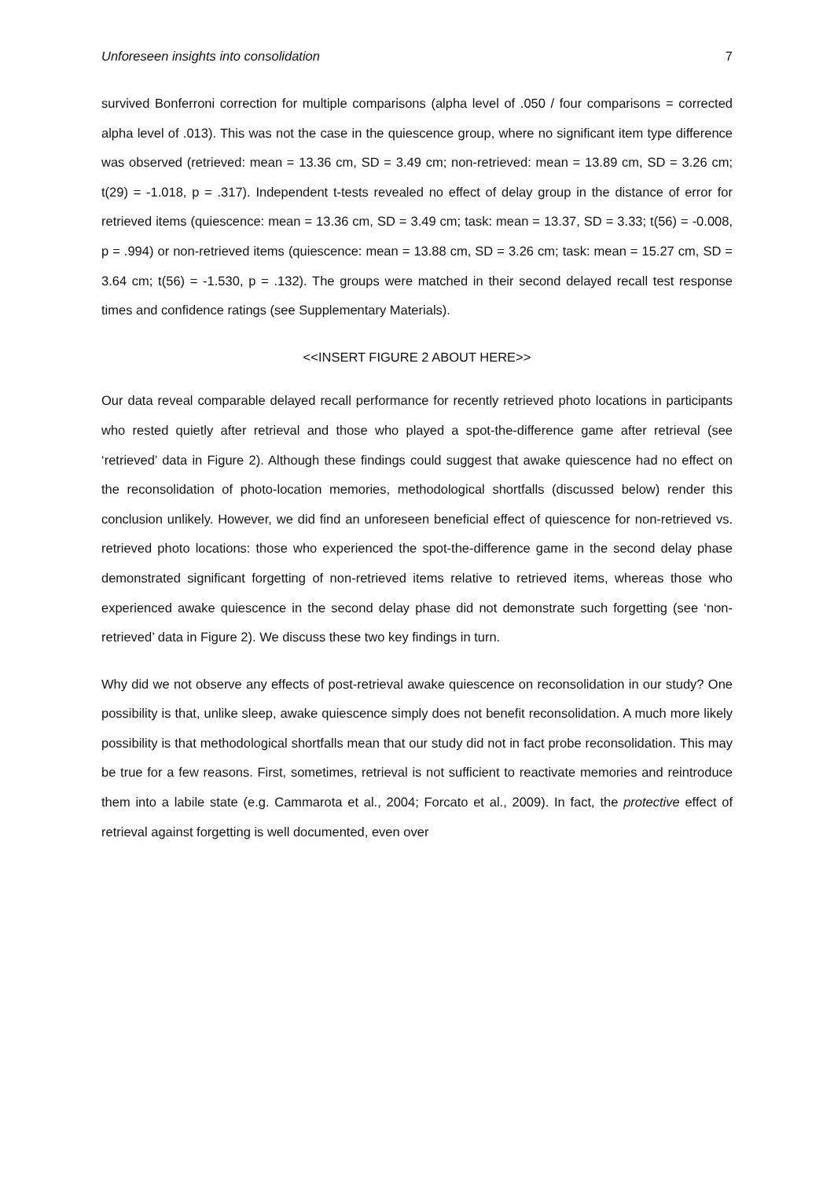Unforeseen insights into consolidation 7
survived Bonferroni correction for multiple comparisons (alpha level of .050 / four comparisons = corrected alpha level of .013). This was not the case in the quiescence group, where no significant item type difference was observed (retrieved: mean = 13.36 cm, SD = 3.49 cm; non-retrieved: mean = 13.89 cm, SD = 3.26 cm; t(29) = -1.018, p = .317). Independent t-tests revealed no effect of delay group in the distance of error for retrieved items (quiescence: mean = 13.36 cm, SD = 3.49 cm; task: mean = 13.37, SD = 3.33; t(56) = -0.008, p = .994) or non-retrieved items (quiescence: mean = 13.88 cm, SD = 3.26 cm; task: mean = 15.27 cm, SD = 3.64 cm; t(56) = -1.530, p = .132). The groups were matched in their second delayed recall test response times and confidence ratings (see Supplementary Materials).
<<INSERT FIGURE 2 ABOUT HERE>>
Our data reveal comparable delayed recall performance for recently retrieved photo locations in participants who rested quietly after retrieval and those who played a spot-the-difference game after retrieval (see ‘retrieved’ data in Figure 2). Although these findings could suggest that awake quiescence had no effect on the reconsolidation of photo-location memories, methodological shortfalls (discussed below) render this conclusion unlikely. However, we did find an unforeseen beneficial effect of quiescence for non-retrieved vs. retrieved photo locations: those who experienced the spot-the-difference game in the second delay phase demonstrated significant forgetting of non-retrieved items relative to retrieved items, whereas those who experienced awake quiescence in the second delay phase did not demonstrate such forgetting (see ‘non-retrieved’ data in Figure 2). We discuss these two key findings in turn.
Why did we not observe any effects of post-retrieval awake quiescence on reconsolidation in our study? One possibility is that, unlike sleep, awake quiescence simply does not benefit reconsolidation. A much more likely possibility is that methodological shortfalls mean that our study did not in fact probe reconsolidation. This may be true for a few reasons. First, sometimes, retrieval is not sufficient to reactivate memories and reintroduce them into a labile state (e.g. Cammarota et al., 2004; Forcato et al., 2009). In fact, the protective effect of retrieval against forgetting is well documented, even over